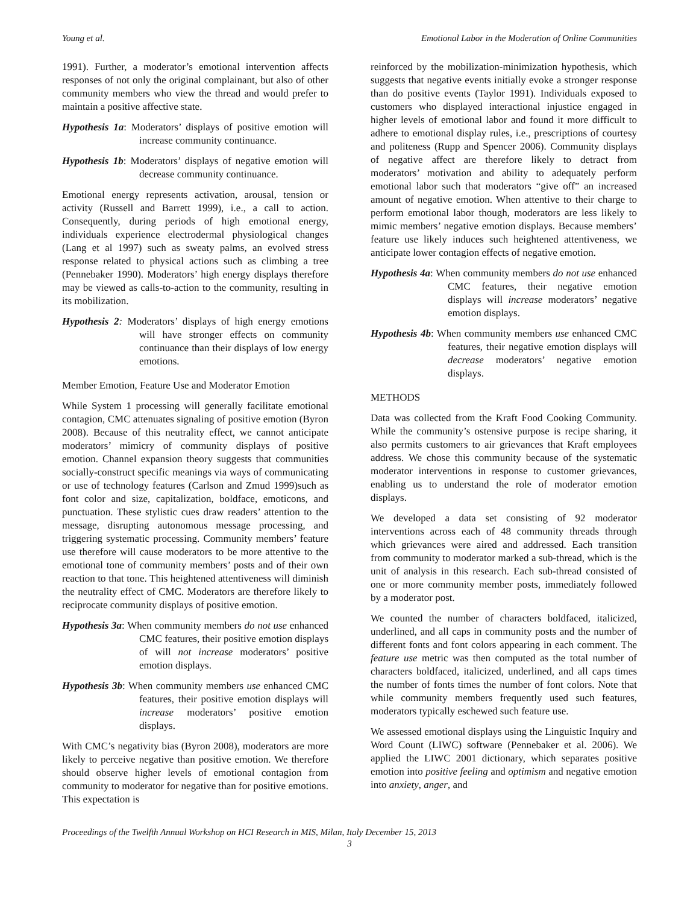Young et al. Emotional Labor in the Moderation of Online Communities
1991). Further, a moderator’s emotional intervention affects responses of not only the original complainant, but also of other community members who view the thread and would prefer to maintain a positive affective state.
Hypothesis 1a: Moderators’ displays of positive emotion will increase community continuance.
Hypothesis 1b: Moderators’ displays of negative emotion will decrease community continuance.
Emotional energy represents activation, arousal, tension or activity (Russell and Barrett 1999), i.e., a call to action. Consequently, during periods of high emotional energy, individuals experience electrodermal physiological changes (Lang et al 1997) such as sweaty palms, an evolved stress response related to physical actions such as climbing a tree (Pennebaker 1990). Moderators’ high energy displays therefore may be viewed as calls-to-action to the community, resulting in its mobilization.
Hypothesis 2: Moderators’ displays of high energy emotions will have stronger effects on community continuance than their displays of low energy emotions.
Member Emotion, Feature Use and Moderator Emotion
While System 1 processing will generally facilitate emotional contagion, CMC attenuates signaling of positive emotion (Byron 2008). Because of this neutrality effect, we cannot anticipate moderators’ mimicry of community displays of positive emotion. Channel expansion theory suggests that communities socially-construct specific meanings via ways of communicating or use of technology features (Carlson and Zmud 1999)such as font color and size, capitalization, boldface, emoticons, and punctuation. These stylistic cues draw readers’ attention to the message, disrupting autonomous message processing, and triggering systematic processing. Community members’ feature use therefore will cause moderators to be more attentive to the emotional tone of community members’ posts and of their own reaction to that tone. This heightened attentiveness will diminish the neutrality effect of CMC. Moderators are therefore likely to reciprocate community displays of positive emotion.
Hypothesis 3a: When community members do not use enhanced CMC features, their positive emotion displays of will not increase moderators’ positive emotion displays.
Hypothesis 3b: When community members use enhanced CMC features, their positive emotion displays will increase moderators’ positive emotion displays.
With CMC’s negativity bias (Byron 2008), moderators are more likely to perceive negative than positive emotion. We therefore should observe higher levels of emotional contagion from community to moderator for negative than for positive emotions. This expectation is
reinforced by the mobilization-minimization hypothesis, which suggests that negative events initially evoke a stronger response than do positive events (Taylor 1991). Individuals exposed to customers who displayed interactional injustice engaged in higher levels of emotional labor and found it more difficult to adhere to emotional display rules, i.e., prescriptions of courtesy and politeness (Rupp and Spencer 2006). Community displays of negative affect are therefore likely to detract from moderators’ motivation and ability to adequately perform emotional labor such that moderators “give off” an increased amount of negative emotion. When attentive to their charge to perform emotional labor though, moderators are less likely to mimic members’ negative emotion displays. Because members’ feature use likely induces such heightened attentiveness, we anticipate lower contagion effects of negative emotion.
Hypothesis 4a: When community members do not use enhanced CMC features, their negative emotion displays will increase moderators’ negative emotion displays.
Hypothesis 4b: When community members use enhanced CMC features, their negative emotion displays will decrease moderators’ negative emotion displays.
METHODS
Data was collected from the Kraft Food Cooking Community. While the community’s ostensive purpose is recipe sharing, it also permits customers to air grievances that Kraft employees address. We chose this community because of the systematic moderator interventions in response to customer grievances, enabling us to understand the role of moderator emotion displays.
We developed a data set consisting of 92 moderator interventions across each of 48 community threads through which grievances were aired and addressed. Each transition from community to moderator marked a sub-thread, which is the unit of analysis in this research. Each sub-thread consisted of one or more community member posts, immediately followed by a moderator post.
We counted the number of characters boldfaced, italicized, underlined, and all caps in community posts and the number of different fonts and font colors appearing in each comment. The feature use metric was then computed as the total number of characters boldfaced, italicized, underlined, and all caps times the number of fonts times the number of font colors. Note that while community members frequently used such features, moderators typically eschewed such feature use.
We assessed emotional displays using the Linguistic Inquiry and Word Count (LIWC) software (Pennebaker et al. 2006). We applied the LIWC 2001 dictionary, which separates positive emotion into positive feeling and optimism and negative emotion into anxiety, anger, and
Proceedings of the Twelfth Annual Workshop on HCI Research in MIS, Milan, Italy December 15, 2013
3